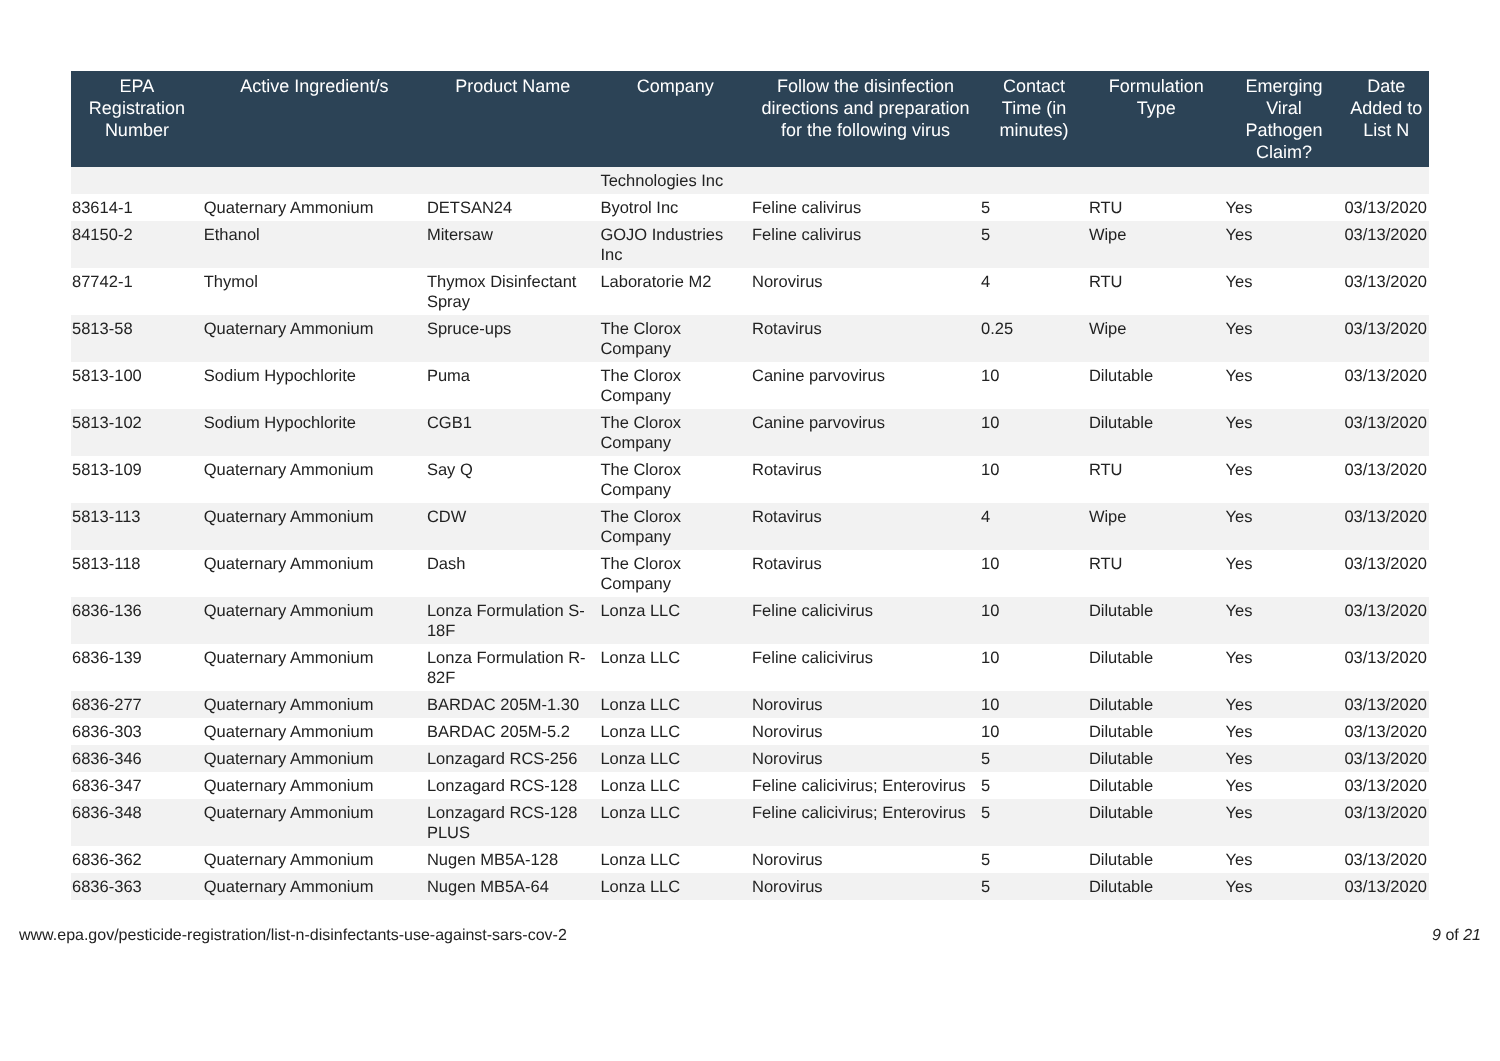| EPA Registration Number | Active Ingredient/s | Product Name | Company | Follow the disinfection directions and preparation for the following virus | Contact Time (in minutes) | Formulation Type | Emerging Viral Pathogen Claim? | Date Added to List N |
| --- | --- | --- | --- | --- | --- | --- | --- | --- |
| | | | Technologies Inc | | | | | |
| 83614-1 | Quaternary Ammonium | DETSAN24 | Byotrol Inc | Feline calivirus | 5 | RTU | Yes | 03/13/2020 |
| 84150-2 | Ethanol | Mitersaw | GOJO Industries Inc | Feline calivirus | 5 | Wipe | Yes | 03/13/2020 |
| 87742-1 | Thymol | Thymox Disinfectant Spray | Laboratorie M2 | Norovirus | 4 | RTU | Yes | 03/13/2020 |
| 5813-58 | Quaternary Ammonium | Spruce-ups | The Clorox Company | Rotavirus | 0.25 | Wipe | Yes | 03/13/2020 |
| 5813-100 | Sodium Hypochlorite | Puma | The Clorox Company | Canine parvovirus | 10 | Dilutable | Yes | 03/13/2020 |
| 5813-102 | Sodium Hypochlorite | CGB1 | The Clorox Company | Canine parvovirus | 10 | Dilutable | Yes | 03/13/2020 |
| 5813-109 | Quaternary Ammonium | Say Q | The Clorox Company | Rotavirus | 10 | RTU | Yes | 03/13/2020 |
| 5813-113 | Quaternary Ammonium | CDW | The Clorox Company | Rotavirus | 4 | Wipe | Yes | 03/13/2020 |
| 5813-118 | Quaternary Ammonium | Dash | The Clorox Company | Rotavirus | 10 | RTU | Yes | 03/13/2020 |
| 6836-136 | Quaternary Ammonium | Lonza Formulation S-18F | Lonza LLC | Feline calicivirus | 10 | Dilutable | Yes | 03/13/2020 |
| 6836-139 | Quaternary Ammonium | Lonza Formulation R-82F | Lonza LLC | Feline calicivirus | 10 | Dilutable | Yes | 03/13/2020 |
| 6836-277 | Quaternary Ammonium | BARDAC 205M-1.30 | Lonza LLC | Norovirus | 10 | Dilutable | Yes | 03/13/2020 |
| 6836-303 | Quaternary Ammonium | BARDAC 205M-5.2 | Lonza LLC | Norovirus | 10 | Dilutable | Yes | 03/13/2020 |
| 6836-346 | Quaternary Ammonium | Lonzagard RCS-256 | Lonza LLC | Norovirus | 5 | Dilutable | Yes | 03/13/2020 |
| 6836-347 | Quaternary Ammonium | Lonzagard RCS-128 | Lonza LLC | Feline calicivirus; Enterovirus | 5 | Dilutable | Yes | 03/13/2020 |
| 6836-348 | Quaternary Ammonium | Lonzagard RCS-128 PLUS | Lonza LLC | Feline calicivirus; Enterovirus | 5 | Dilutable | Yes | 03/13/2020 |
| 6836-362 | Quaternary Ammonium | Nugen MB5A-128 | Lonza LLC | Norovirus | 5 | Dilutable | Yes | 03/13/2020 |
| 6836-363 | Quaternary Ammonium | Nugen MB5A-64 | Lonza LLC | Norovirus | 5 | Dilutable | Yes | 03/13/2020 |
www.epa.gov/pesticide-registration/list-n-disinfectants-use-against-sars-cov-2 9 of 21